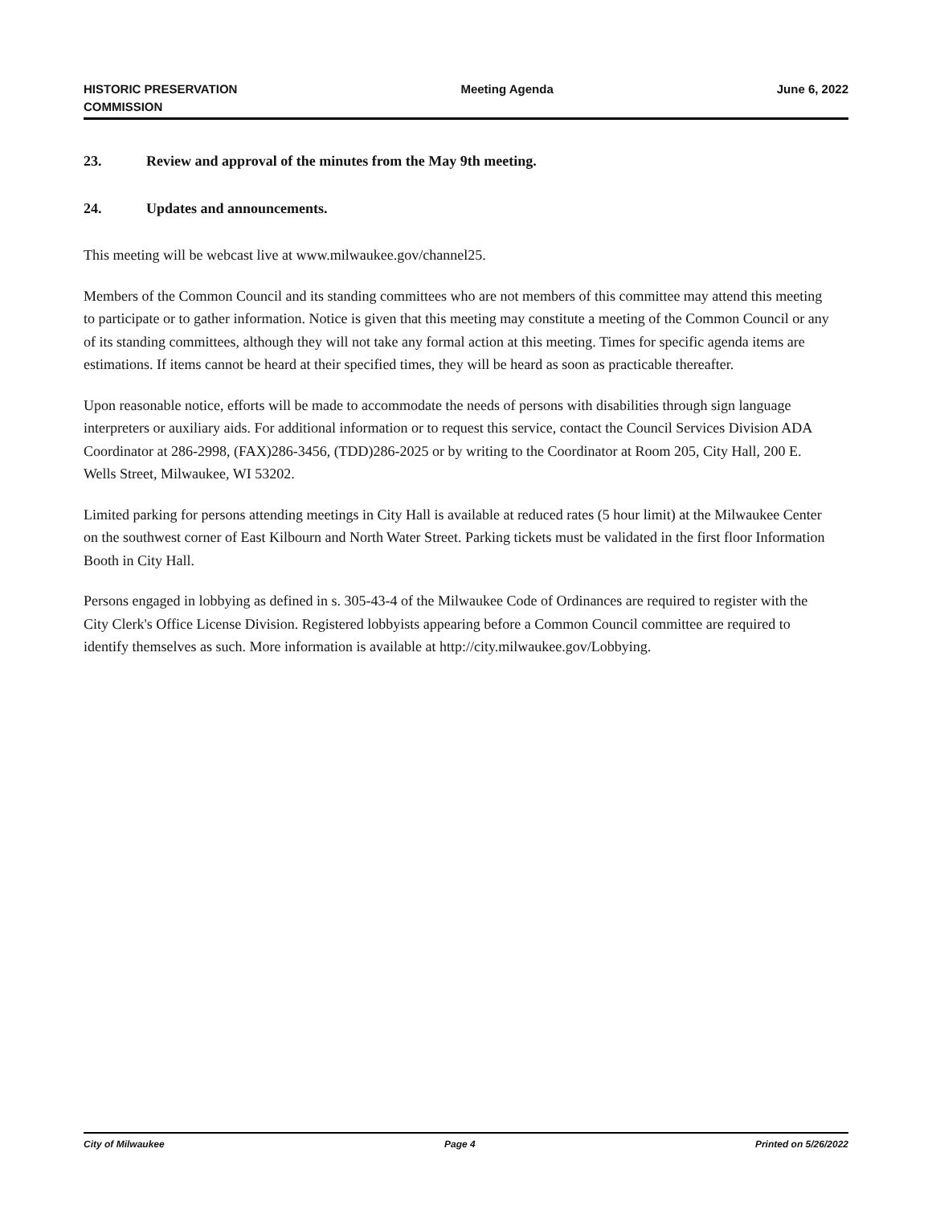HISTORIC PRESERVATION
COMMISSION
Meeting Agenda June 6, 2022
23. Review and approval of the minutes from the May 9th meeting.
24. Updates and announcements.
This meeting will be webcast live at www.milwaukee.gov/channel25.
Members of the Common Council and its standing committees who are not members of this committee may attend this meeting to participate or to gather information. Notice is given that this meeting may constitute a meeting of the Common Council or any of its standing committees, although they will not take any formal action at this meeting. Times for specific agenda items are estimations. If items cannot be heard at their specified times, they will be heard as soon as practicable thereafter.
Upon reasonable notice, efforts will be made to accommodate the needs of persons with disabilities through sign language interpreters or auxiliary aids. For additional information or to request this service, contact the Council Services Division ADA Coordinator at 286-2998, (FAX)286-3456, (TDD)286-2025 or by writing to the Coordinator at Room 205, City Hall, 200 E. Wells Street, Milwaukee, WI 53202.
Limited parking for persons attending meetings in City Hall is available at reduced rates (5 hour limit) at the Milwaukee Center on the southwest corner of East Kilbourn and North Water Street. Parking tickets must be validated in the first floor Information Booth in City Hall.
Persons engaged in lobbying as defined in s. 305-43-4 of the Milwaukee Code of Ordinances are required to register with the City Clerk's Office License Division. Registered lobbyists appearing before a Common Council committee are required to identify themselves as such. More information is available at http://city.milwaukee.gov/Lobbying.
City of Milwaukee Page 4 Printed on 5/26/2022